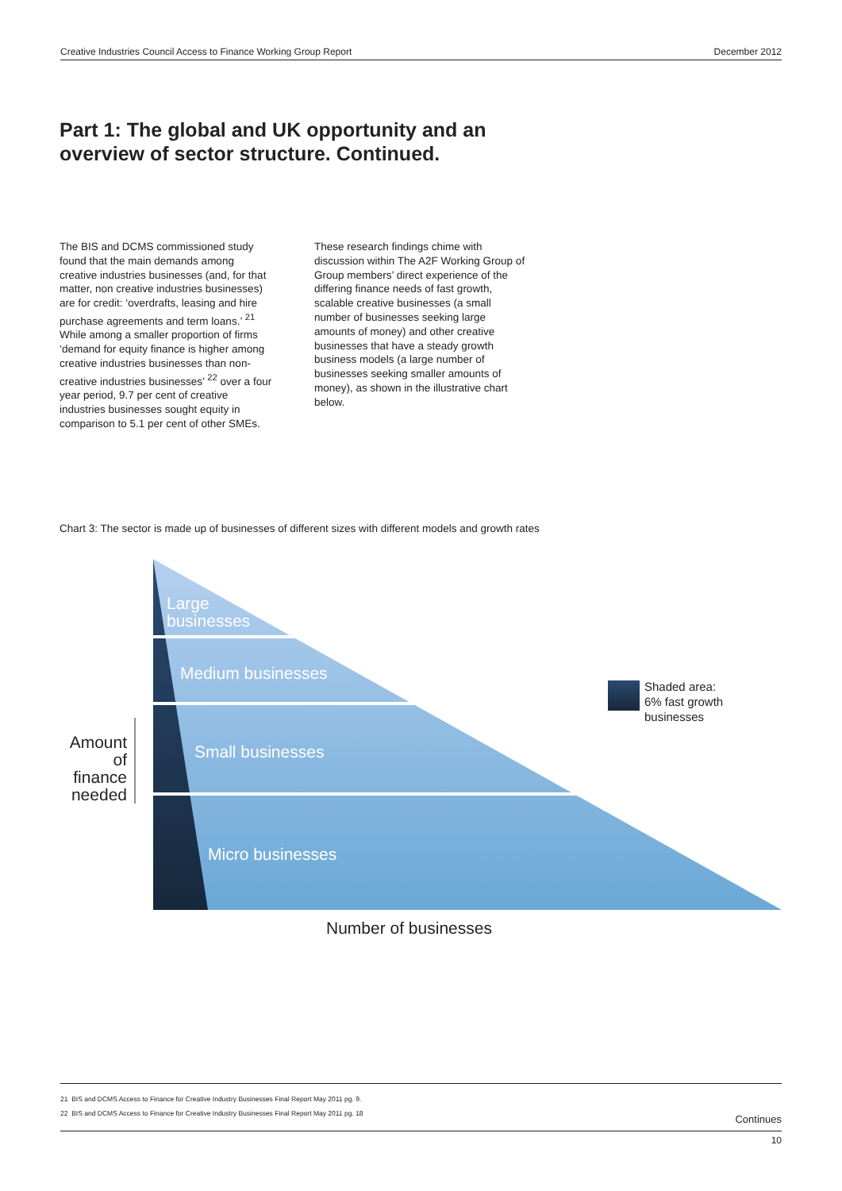Creative Industries Council Access to Finance Working Group Report December 2012
Part 1: The global and UK opportunity and an
overview of sector structure. Continued.
The BIS and DCMS commissioned study found that the main demands among creative industries businesses (and, for that matter, non creative industries businesses) are for credit: ‘overdrafts, leasing and hire purchase agreements and term loans.’ <sup>21</sup> While among a smaller proportion of firms ‘demand for equity finance is higher among creative industries businesses than non-creative industries businesses’ <sup>22</sup> over a four year period, 9.7 per cent of creative industries businesses sought equity in comparison to 5.1 per cent of other SMEs.
These research findings chime with discussion within The A2F Working Group of Group members’ direct experience of the differing finance needs of fast growth, scalable creative businesses (a small number of businesses seeking large amounts of money) and other creative businesses that have a steady growth business models (a large number of businesses seeking smaller amounts of money), as shown in the illustrative chart below.
Chart 3: The sector is made up of businesses of different sizes with different models and growth rates
Large
businesses
Medium businesses
Small businesses
Micro businesses
Shaded area:
6% fast growth
businesses
Amount
of
finance
needed
Number of businesses
21 BIS and DCMS Access to Finance for Creative Industry Businesses Final Report May 2011 pg. 9.
22 BIS and DCMS Access to Finance for Creative Industry Businesses Final Report May 2011 pg. 18
Continues
10